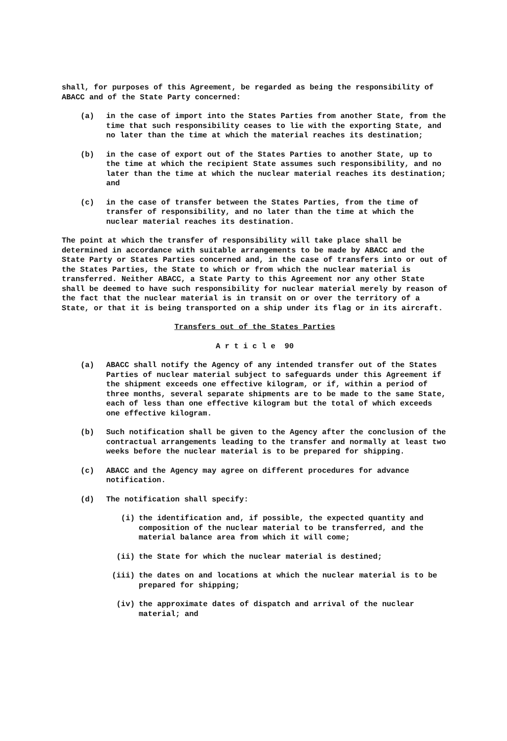shall, for purposes of this Agreement, be regarded as being the responsibility of ABACC and of the State Party concerned:
(a) in the case of import into the States Parties from another State, from the time that such responsibility ceases to lie with the exporting State, and no later than the time at which the material reaches its destination;
(b) in the case of export out of the States Parties to another State, up to the time at which the recipient State assumes such responsibility, and no later than the time at which the nuclear material reaches its destination; and
(c) in the case of transfer between the States Parties, from the time of transfer of responsibility, and no later than the time at which the nuclear material reaches its destination.
The point at which the transfer of responsibility will take place shall be determined in accordance with suitable arrangements to be made by ABACC and the State Party or States Parties concerned and, in the case of transfers into or out of the States Parties, the State to which or from which the nuclear material is transferred. Neither ABACC, a State Party to this Agreement nor any other State shall be deemed to have such responsibility for nuclear material merely by reason of the fact that the nuclear material is in transit on or over the territory of a State, or that it is being transported on a ship under its flag or in its aircraft.
Transfers out of the States Parties
A r t i c l e 90
(a) ABACC shall notify the Agency of any intended transfer out of the States Parties of nuclear material subject to safeguards under this Agreement if the shipment exceeds one effective kilogram, or if, within a period of three months, several separate shipments are to be made to the same State, each of less than one effective kilogram but the total of which exceeds one effective kilogram.
(b) Such notification shall be given to the Agency after the conclusion of the contractual arrangements leading to the transfer and normally at least two weeks before the nuclear material is to be prepared for shipping.
(c) ABACC and the Agency may agree on different procedures for advance notification.
(d) The notification shall specify:
(i) the identification and, if possible, the expected quantity and composition of the nuclear material to be transferred, and the material balance area from which it will come;
(ii) the State for which the nuclear material is destined;
(iii) the dates on and locations at which the nuclear material is to be prepared for shipping;
(iv) the approximate dates of dispatch and arrival of the nuclear material; and